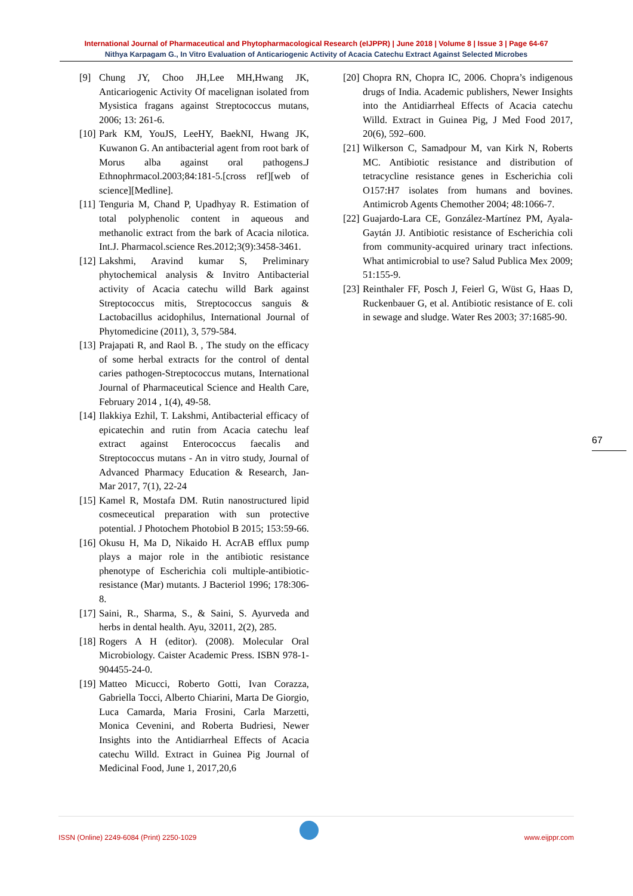International Journal of Pharmaceutical and Phytopharmacological Research (eIJPPR) | June 2018 | Volume 8 | Issue 3 | Page 64-67
Nithya Karpagam G., In Vitro Evaluation of Anticariogenic Activity of Acacia Catechu Extract Against Selected Microbes
[9] Chung JY, Choo JH,Lee MH,Hwang JK, Anticariogenic Activity Of macelignan isolated from Mysistica fragans against Streptococcus mutans, 2006; 13: 261-6.
[10] Park KM, YouJS, LeeHY, BaekNI, Hwang JK, Kuwanon G. An antibacterial agent from root bark of Morus alba against oral pathogens.J Ethnophrmacol.2003;84:181-5.[cross ref][web of science][Medline].
[11] Tenguria M, Chand P, Upadhyay R. Estimation of total polyphenolic content in aqueous and methanolic extract from the bark of Acacia nilotica. Int.J. Pharmacol.science Res.2012;3(9):3458-3461.
[12] Lakshmi, Aravind kumar S, Preliminary phytochemical analysis & Invitro Antibacterial activity of Acacia catechu willd Bark against Streptococcus mitis, Streptococcus sanguis & Lactobacillus acidophilus, International Journal of Phytomedicine (2011), 3, 579-584.
[13] Prajapati R, and Raol B. , The study on the efficacy of some herbal extracts for the control of dental caries pathogen-Streptococcus mutans, International Journal of Pharmaceutical Science and Health Care, February 2014 , 1(4), 49-58.
[14] Ilakkiya Ezhil, T. Lakshmi, Antibacterial efficacy of epicatechin and rutin from Acacia catechu leaf extract against Enterococcus faecalis and Streptococcus mutans - An in vitro study, Journal of Advanced Pharmacy Education & Research, Jan-Mar 2017, 7(1), 22-24
[15] Kamel R, Mostafa DM. Rutin nanostructured lipid cosmeceutical preparation with sun protective potential. J Photochem Photobiol B 2015; 153:59-66.
[16] Okusu H, Ma D, Nikaido H. AcrAB efflux pump plays a major role in the antibiotic resistance phenotype of Escherichia coli multiple-antibiotic-resistance (Mar) mutants. J Bacteriol 1996; 178:306-8.
[17] Saini, R., Sharma, S., & Saini, S. Ayurveda and herbs in dental health. Ayu, 32011, 2(2), 285.
[18] Rogers A H (editor). (2008). Molecular Oral Microbiology. Caister Academic Press. ISBN 978-1-904455-24-0.
[19] Matteo Micucci, Roberto Gotti, Ivan Corazza, Gabriella Tocci, Alberto Chiarini, Marta De Giorgio, Luca Camarda, Maria Frosini, Carla Marzetti, Monica Cevenini, and Roberta Budriesi, Newer Insights into the Antidiarrheal Effects of Acacia catechu Willd. Extract in Guinea Pig Journal of Medicinal Food, June 1, 2017,20,6
[20] Chopra RN, Chopra IC, 2006. Chopra’s indigenous drugs of India. Academic publishers, Newer Insights into the Antidiarrheal Effects of Acacia catechu Willd. Extract in Guinea Pig, J Med Food 2017, 20(6), 592–600.
[21] Wilkerson C, Samadpour M, van Kirk N, Roberts MC. Antibiotic resistance and distribution of tetracycline resistance genes in Escherichia coli O157:H7 isolates from humans and bovines. Antimicrob Agents Chemother 2004; 48:1066-7.
[22] Guajardo-Lara CE, González-Martínez PM, Ayala-Gaytán JJ. Antibiotic resistance of Escherichia coli from community-acquired urinary tract infections. What antimicrobial to use? Salud Publica Mex 2009; 51:155-9.
[23] Reinthaler FF, Posch J, Feierl G, Wüst G, Haas D, Ruckenbauer G, et al. Antibiotic resistance of E. coli in sewage and sludge. Water Res 2003; 37:1685-90.
67
ISSN (Online) 2249-6084 (Print) 2250-1029 www.eijppr.com